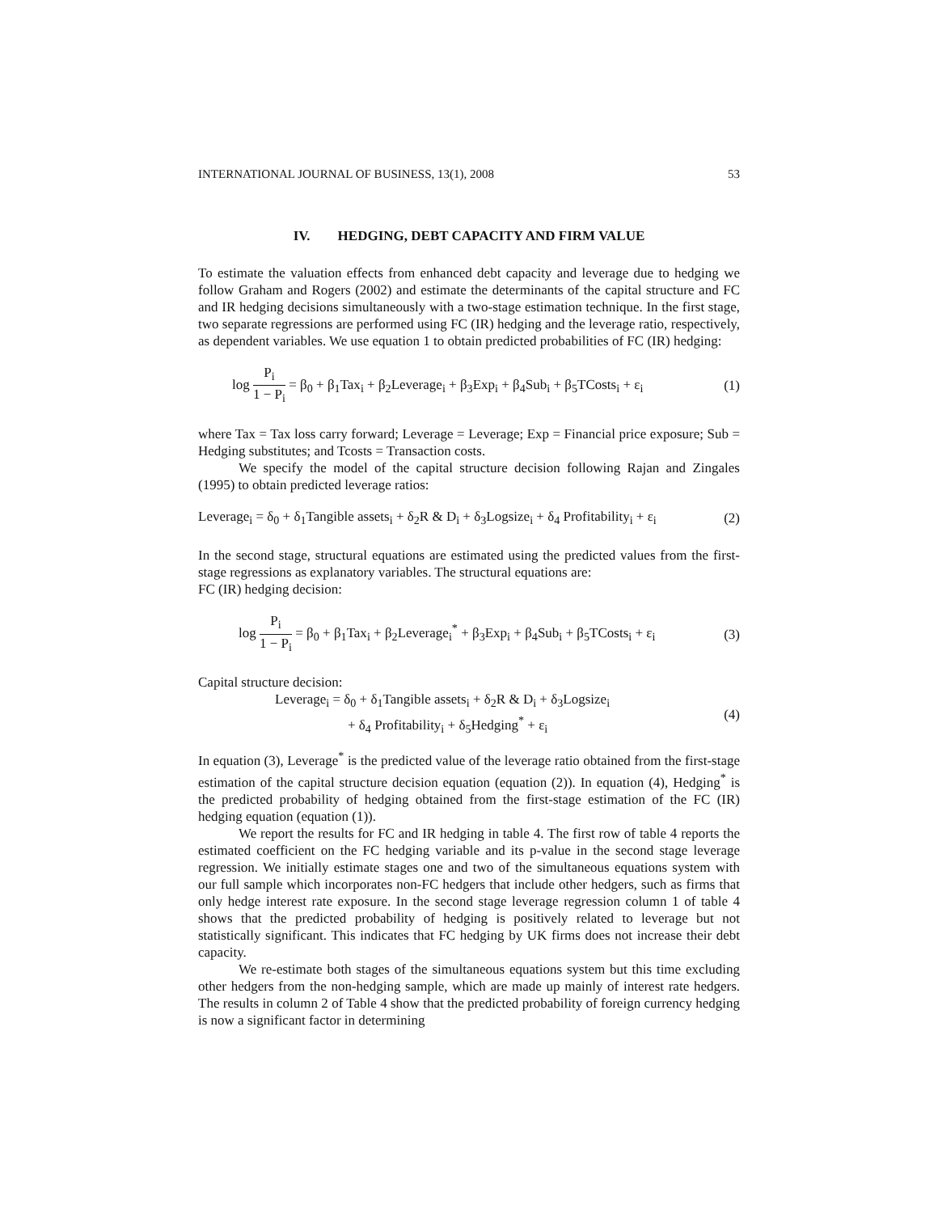INTERNATIONAL JOURNAL OF BUSINESS, 13(1), 2008 53
IV. HEDGING, DEBT CAPACITY AND FIRM VALUE
To estimate the valuation effects from enhanced debt capacity and leverage due to hedging we follow Graham and Rogers (2002) and estimate the determinants of the capital structure and FC and IR hedging decisions simultaneously with a two-stage estimation technique. In the first stage, two separate regressions are performed using FC (IR) hedging and the leverage ratio, respectively, as dependent variables. We use equation 1 to obtain predicted probabilities of FC (IR) hedging:
log P<sub>i</sub> 1 − P<sub>i</sub> = β<sub>0</sub> + β<sub>1</sub>Tax<sub>i</sub> + β<sub>2</sub>Leverage<sub>i</sub> + β<sub>3</sub>Exp<sub>i</sub> + β<sub>4</sub>Sub<sub>i</sub> + β<sub>5</sub>TCosts<sub>i</sub> + ε<sub>i</sub> (1)
where Tax = Tax loss carry forward; Leverage = Leverage; Exp = Financial price exposure; Sub = Hedging substitutes; and Tcosts = Transaction costs.
We specify the model of the capital structure decision following Rajan and Zingales (1995) to obtain predicted leverage ratios:
Leverage<sub>i</sub> = δ<sub>0</sub> + δ<sub>1</sub>Tangible assets<sub>i</sub> + δ<sub>2</sub>R & D<sub>i</sub> + δ<sub>3</sub>Logsize<sub>i</sub> + δ<sub>4</sub> Profitability<sub>i</sub> + ε<sub>i</sub> (2)
In the second stage, structural equations are estimated using the predicted values from the first-stage regressions as explanatory variables. The structural equations are:
FC (IR) hedging decision:
log P<sub>i</sub> 1 − P<sub>i</sub> = β<sub>0</sub> + β<sub>1</sub>Tax<sub>i</sub> + β<sub>2</sub>Leverage<sub>i</sub><sup>*</sup> + β<sub>3</sub>Exp<sub>i</sub> + β<sub>4</sub>Sub<sub>i</sub> + β<sub>5</sub>TCosts<sub>i</sub> + ε<sub>i</sub> (3)
Capital structure decision:
Leverage<sub>i</sub> = δ<sub>0</sub> + δ<sub>1</sub>Tangible assets<sub>i</sub> + δ<sub>2</sub>R & D<sub>i</sub> + δ<sub>3</sub>Logsize<sub>i</sub>
+ δ<sub>4</sub> Profitability<sub>i</sub> + δ<sub>5</sub>Hedging<sup>*</sup> + ε<sub>i</sub> (4)
In equation (3), Leverage<sup>*</sup> is the predicted value of the leverage ratio obtained from the first-stage estimation of the capital structure decision equation (equation (2)). In equation (4), Hedging<sup>*</sup> is the predicted probability of hedging obtained from the first-stage estimation of the FC (IR) hedging equation (equation (1)).
We report the results for FC and IR hedging in table 4. The first row of table 4 reports the estimated coefficient on the FC hedging variable and its p-value in the second stage leverage regression. We initially estimate stages one and two of the simultaneous equations system with our full sample which incorporates non-FC hedgers that include other hedgers, such as firms that only hedge interest rate exposure. In the second stage leverage regression column 1 of table 4 shows that the predicted probability of hedging is positively related to leverage but not statistically significant. This indicates that FC hedging by UK firms does not increase their debt capacity.
We re-estimate both stages of the simultaneous equations system but this time excluding other hedgers from the non-hedging sample, which are made up mainly of interest rate hedgers. The results in column 2 of Table 4 show that the predicted probability of foreign currency hedging is now a significant factor in determining